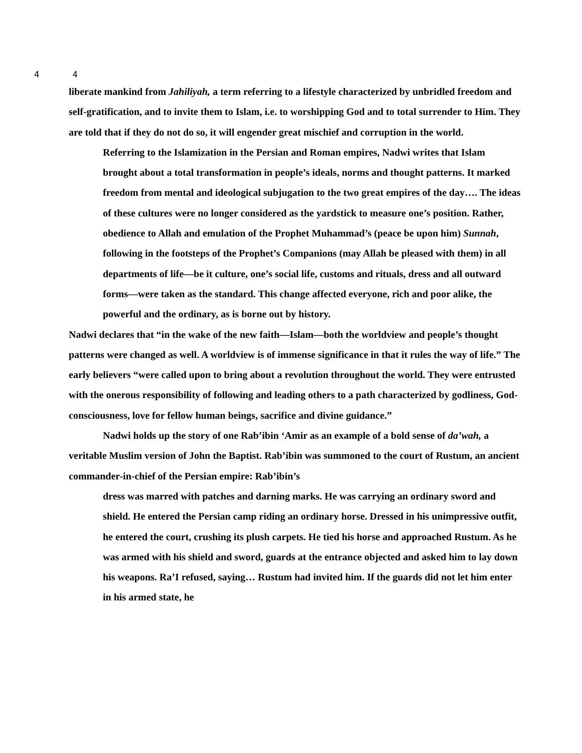4 4
liberate mankind from Jahiliyah, a term referring to a lifestyle characterized by unbridled freedom and self-gratification, and to invite them to Islam, i.e. to worshipping God and to total surrender to Him. They are told that if they do not do so, it will engender great mischief and corruption in the world.
Referring to the Islamization in the Persian and Roman empires, Nadwi writes that Islam brought about a total transformation in people’s ideals, norms and thought patterns. It marked freedom from mental and ideological subjugation to the two great empires of the day…. The ideas of these cultures were no longer considered as the yardstick to measure one’s position. Rather, obedience to Allah and emulation of the Prophet Muhammad’s (peace be upon him) Sunnah, following in the footsteps of the Prophet’s Companions (may Allah be pleased with them) in all departments of life—be it culture, one’s social life, customs and rituals, dress and all outward forms—were taken as the standard. This change affected everyone, rich and poor alike, the powerful and the ordinary, as is borne out by history.
Nadwi declares that “in the wake of the new faith—Islam—both the worldview and people’s thought patterns were changed as well. A worldview is of immense significance in that it rules the way of life.” The early believers “were called upon to bring about a revolution throughout the world. They were entrusted with the onerous responsibility of following and leading others to a path characterized by godliness, God-consciousness, love for fellow human beings, sacrifice and divine guidance.”
Nadwi holds up the story of one Rab’ibin ‘Amir as an example of a bold sense of da’wah, a veritable Muslim version of John the Baptist. Rab’ibin was summoned to the court of Rustum, an ancient commander-in-chief of the Persian empire: Rab’ibin’s
dress was marred with patches and darning marks. He was carrying an ordinary sword and shield. He entered the Persian camp riding an ordinary horse. Dressed in his unimpressive outfit, he entered the court, crushing its plush carpets. He tied his horse and approached Rustum. As he was armed with his shield and sword, guards at the entrance objected and asked him to lay down his weapons. Ra’I refused, saying… Rustum had invited him. If the guards did not let him enter in his armed state, he